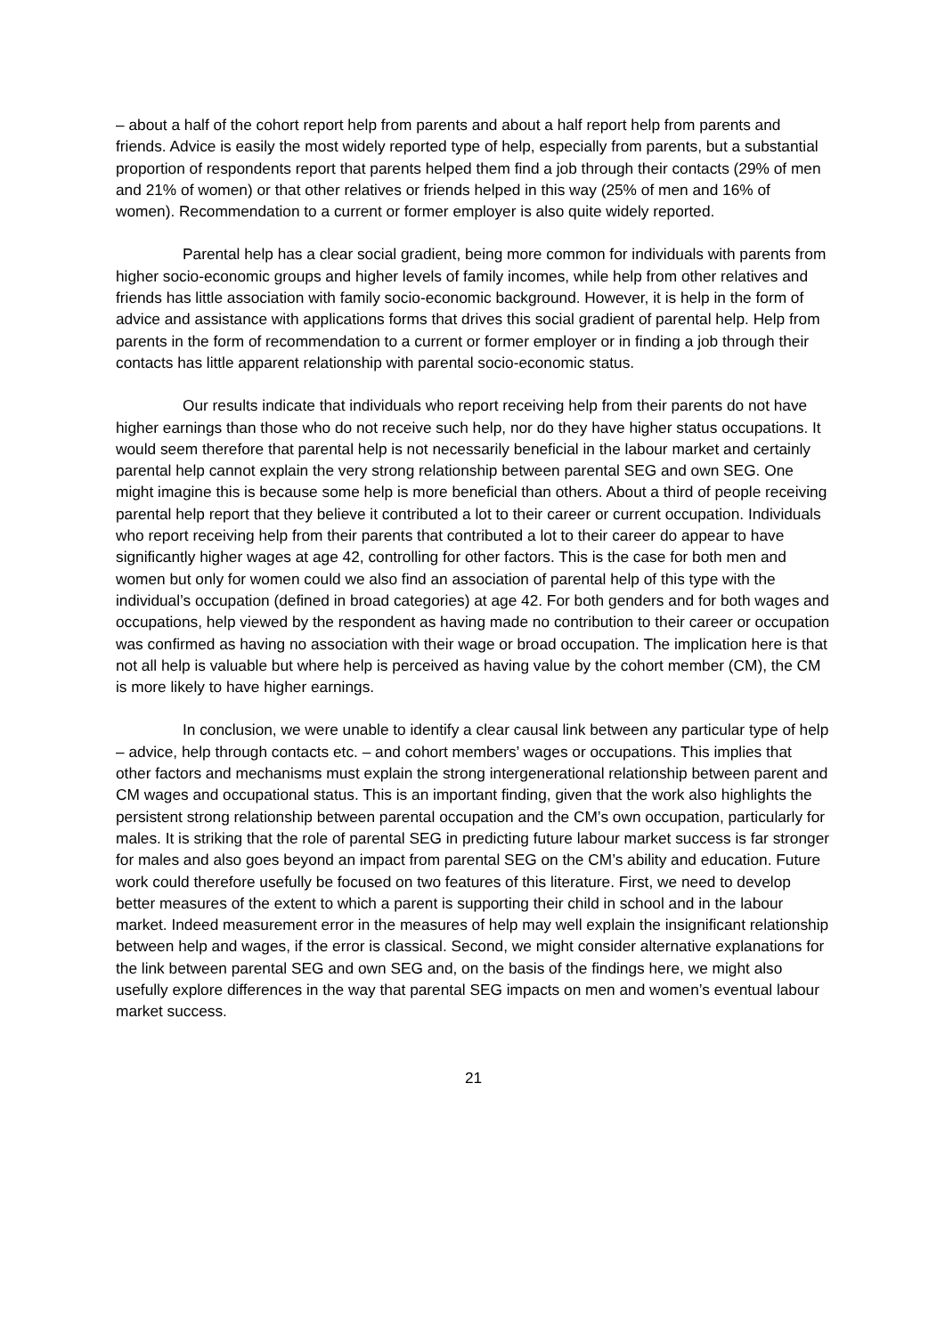– about a half of the cohort report help from parents and about a half report help from parents and friends. Advice is easily the most widely reported type of help, especially from parents, but a substantial proportion of respondents report that parents helped them find a job through their contacts (29% of men and 21% of women) or that other relatives or friends helped in this way (25% of men and 16% of women). Recommendation to a current or former employer is also quite widely reported.
Parental help has a clear social gradient, being more common for individuals with parents from higher socio-economic groups and higher levels of family incomes, while help from other relatives and friends has little association with family socio-economic background. However, it is help in the form of advice and assistance with applications forms that drives this social gradient of parental help. Help from parents in the form of recommendation to a current or former employer or in finding a job through their contacts has little apparent relationship with parental socio-economic status.
Our results indicate that individuals who report receiving help from their parents do not have higher earnings than those who do not receive such help, nor do they have higher status occupations. It would seem therefore that parental help is not necessarily beneficial in the labour market and certainly parental help cannot explain the very strong relationship between parental SEG and own SEG. One might imagine this is because some help is more beneficial than others. About a third of people receiving parental help report that they believe it contributed a lot to their career or current occupation. Individuals who report receiving help from their parents that contributed a lot to their career do appear to have significantly higher wages at age 42, controlling for other factors. This is the case for both men and women but only for women could we also find an association of parental help of this type with the individual’s occupation (defined in broad categories) at age 42. For both genders and for both wages and occupations, help viewed by the respondent as having made no contribution to their career or occupation was confirmed as having no association with their wage or broad occupation. The implication here is that not all help is valuable but where help is perceived as having value by the cohort member (CM), the CM is more likely to have higher earnings.
In conclusion, we were unable to identify a clear causal link between any particular type of help – advice, help through contacts etc. – and cohort members’ wages or occupations. This implies that other factors and mechanisms must explain the strong intergenerational relationship between parent and CM wages and occupational status. This is an important finding, given that the work also highlights the persistent strong relationship between parental occupation and the CM’s own occupation, particularly for males. It is striking that the role of parental SEG in predicting future labour market success is far stronger for males and also goes beyond an impact from parental SEG on the CM’s ability and education. Future work could therefore usefully be focused on two features of this literature. First, we need to develop better measures of the extent to which a parent is supporting their child in school and in the labour market. Indeed measurement error in the measures of help may well explain the insignificant relationship between help and wages, if the error is classical. Second, we might consider alternative explanations for the link between parental SEG and own SEG and, on the basis of the findings here, we might also usefully explore differences in the way that parental SEG impacts on men and women’s eventual labour market success.
21